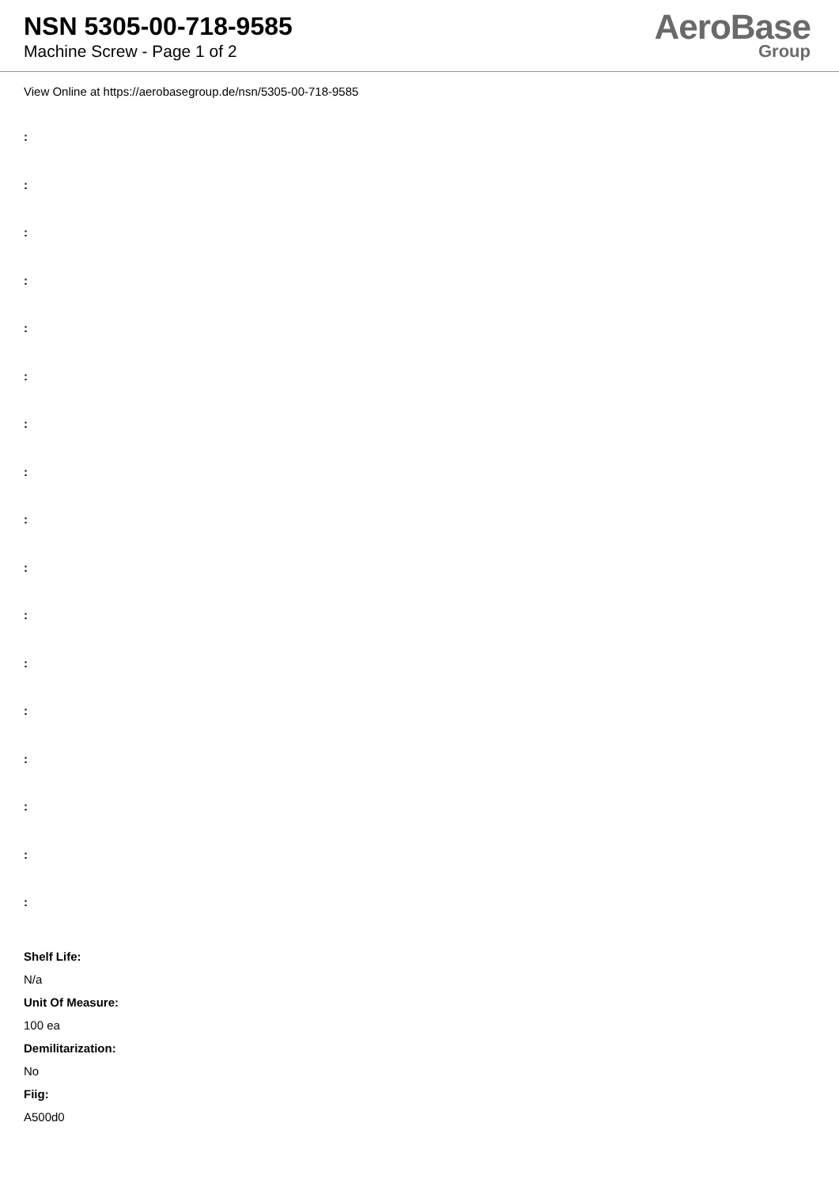NSN 5305-00-718-9585
Machine Screw - Page 1 of 2
AeroBase
Group
View Online at https://aerobasegroup.de/nsn/5305-00-718-9585
:
:
:
:
:
:
:
:
:
:
:
:
:
:
:
:
:
Shelf Life:
N/a
Unit Of Measure:
100 ea
Demilitarization:
No
Fiig:
A500d0